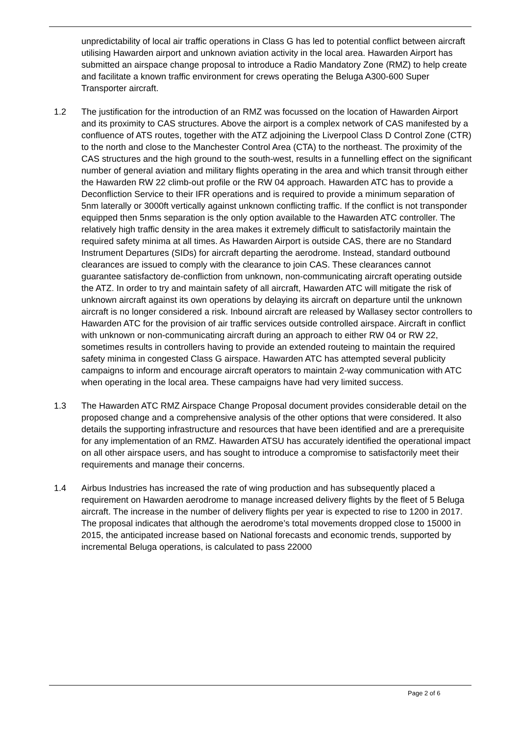unpredictability of local air traffic operations in Class G has led to potential conflict between aircraft utilising Hawarden airport and unknown aviation activity in the local area. Hawarden Airport has submitted an airspace change proposal to introduce a Radio Mandatory Zone (RMZ) to help create and facilitate a known traffic environment for crews operating the Beluga A300-600 Super Transporter aircraft.
1.2 The justification for the introduction of an RMZ was focussed on the location of Hawarden Airport and its proximity to CAS structures. Above the airport is a complex network of CAS manifested by a confluence of ATS routes, together with the ATZ adjoining the Liverpool Class D Control Zone (CTR) to the north and close to the Manchester Control Area (CTA) to the northeast. The proximity of the CAS structures and the high ground to the south-west, results in a funnelling effect on the significant number of general aviation and military flights operating in the area and which transit through either the Hawarden RW 22 climb-out profile or the RW 04 approach. Hawarden ATC has to provide a Deconfliction Service to their IFR operations and is required to provide a minimum separation of 5nm laterally or 3000ft vertically against unknown conflicting traffic. If the conflict is not transponder equipped then 5nms separation is the only option available to the Hawarden ATC controller. The relatively high traffic density in the area makes it extremely difficult to satisfactorily maintain the required safety minima at all times. As Hawarden Airport is outside CAS, there are no Standard Instrument Departures (SIDs) for aircraft departing the aerodrome. Instead, standard outbound clearances are issued to comply with the clearance to join CAS. These clearances cannot guarantee satisfactory de-confliction from unknown, non-communicating aircraft operating outside the ATZ. In order to try and maintain safety of all aircraft, Hawarden ATC will mitigate the risk of unknown aircraft against its own operations by delaying its aircraft on departure until the unknown aircraft is no longer considered a risk. Inbound aircraft are released by Wallasey sector controllers to Hawarden ATC for the provision of air traffic services outside controlled airspace. Aircraft in conflict with unknown or non-communicating aircraft during an approach to either RW 04 or RW 22, sometimes results in controllers having to provide an extended routeing to maintain the required safety minima in congested Class G airspace. Hawarden ATC has attempted several publicity campaigns to inform and encourage aircraft operators to maintain 2-way communication with ATC when operating in the local area. These campaigns have had very limited success.
1.3 The Hawarden ATC RMZ Airspace Change Proposal document provides considerable detail on the proposed change and a comprehensive analysis of the other options that were considered. It also details the supporting infrastructure and resources that have been identified and are a prerequisite for any implementation of an RMZ. Hawarden ATSU has accurately identified the operational impact on all other airspace users, and has sought to introduce a compromise to satisfactorily meet their requirements and manage their concerns.
1.4 Airbus Industries has increased the rate of wing production and has subsequently placed a requirement on Hawarden aerodrome to manage increased delivery flights by the fleet of 5 Beluga aircraft. The increase in the number of delivery flights per year is expected to rise to 1200 in 2017. The proposal indicates that although the aerodrome’s total movements dropped close to 15000 in 2015, the anticipated increase based on National forecasts and economic trends, supported by incremental Beluga operations, is calculated to pass 22000
Page 2 of 6